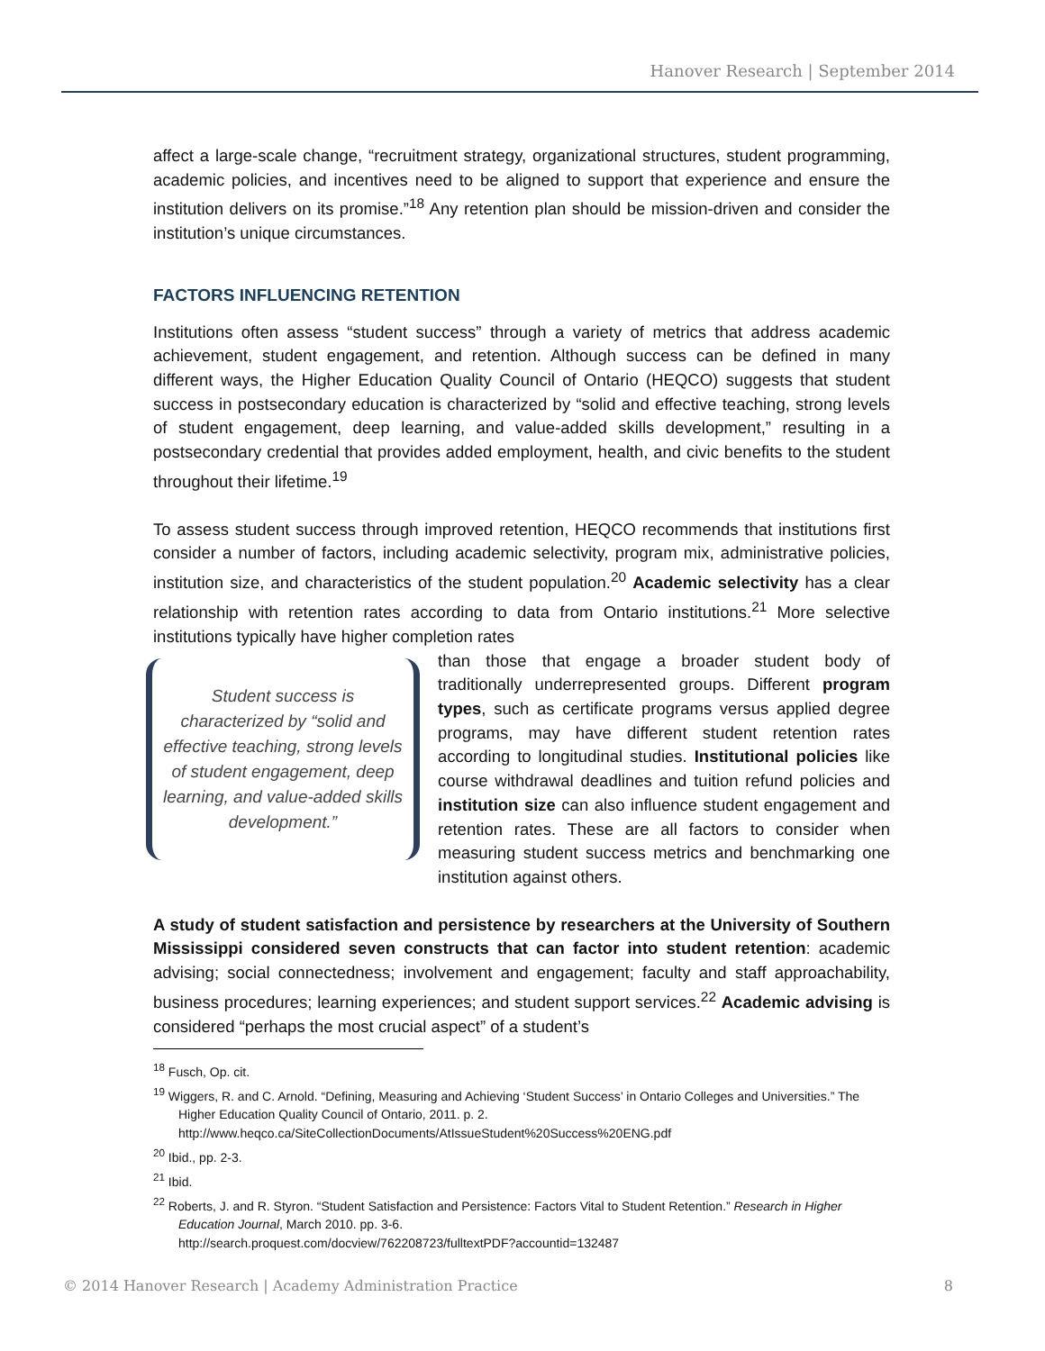Hanover Research | September 2014
affect a large-scale change, “recruitment strategy, organizational structures, student programming, academic policies, and incentives need to be aligned to support that experience and ensure the institution delivers on its promise.”<sup>18</sup> Any retention plan should be mission-driven and consider the institution’s unique circumstances.
FACTORS INFLUENCING RETENTION
Institutions often assess “student success” through a variety of metrics that address academic achievement, student engagement, and retention. Although success can be defined in many different ways, the Higher Education Quality Council of Ontario (HEQCO) suggests that student success in postsecondary education is characterized by “solid and effective teaching, strong levels of student engagement, deep learning, and value-added skills development,” resulting in a postsecondary credential that provides added employment, health, and civic benefits to the student throughout their lifetime.<sup>19</sup>
To assess student success through improved retention, HEQCO recommends that institutions first consider a number of factors, including academic selectivity, program mix, administrative policies, institution size, and characteristics of the student population.<sup>20</sup> Academic selectivity has a clear relationship with retention rates according to data from Ontario institutions.<sup>21</sup> More selective institutions typically have higher completion rates
Student success is characterized by “solid and effective teaching, strong levels of student engagement, deep learning, and value-added skills development.”
than those that engage a broader student body of traditionally underrepresented groups. Different program types, such as certificate programs versus applied degree programs, may have different student retention rates according to longitudinal studies. Institutional policies like course withdrawal deadlines and tuition refund policies and institution size can also influence student engagement and retention rates. These are all factors to consider when measuring student success metrics and benchmarking one institution against others.
A study of student satisfaction and persistence by researchers at the University of Southern Mississippi considered seven constructs that can factor into student retention: academic advising; social connectedness; involvement and engagement; faculty and staff approachability, business procedures; learning experiences; and student support services.<sup>22</sup> Academic advising is considered “perhaps the most crucial aspect” of a student’s
<sup>18</sup> Fusch, Op. cit.
<sup>19</sup> Wiggers, R. and C. Arnold. “Defining, Measuring and Achieving ‘Student Success’ in Ontario Colleges and Universities.” The Higher Education Quality Council of Ontario, 2011. p. 2.
http://www.heqco.ca/SiteCollectionDocuments/AtIssueStudent%20Success%20ENG.pdf
<sup>20</sup> Ibid., pp. 2-3.
<sup>21</sup> Ibid.
<sup>22</sup> Roberts, J. and R. Styron. “Student Satisfaction and Persistence: Factors Vital to Student Retention.” Research in Higher Education Journal, March 2010. pp. 3-6.
http://search.proquest.com/docview/762208723/fulltextPDF?accountid=132487
© 2014 Hanover Research | Academy Administration Practice 8